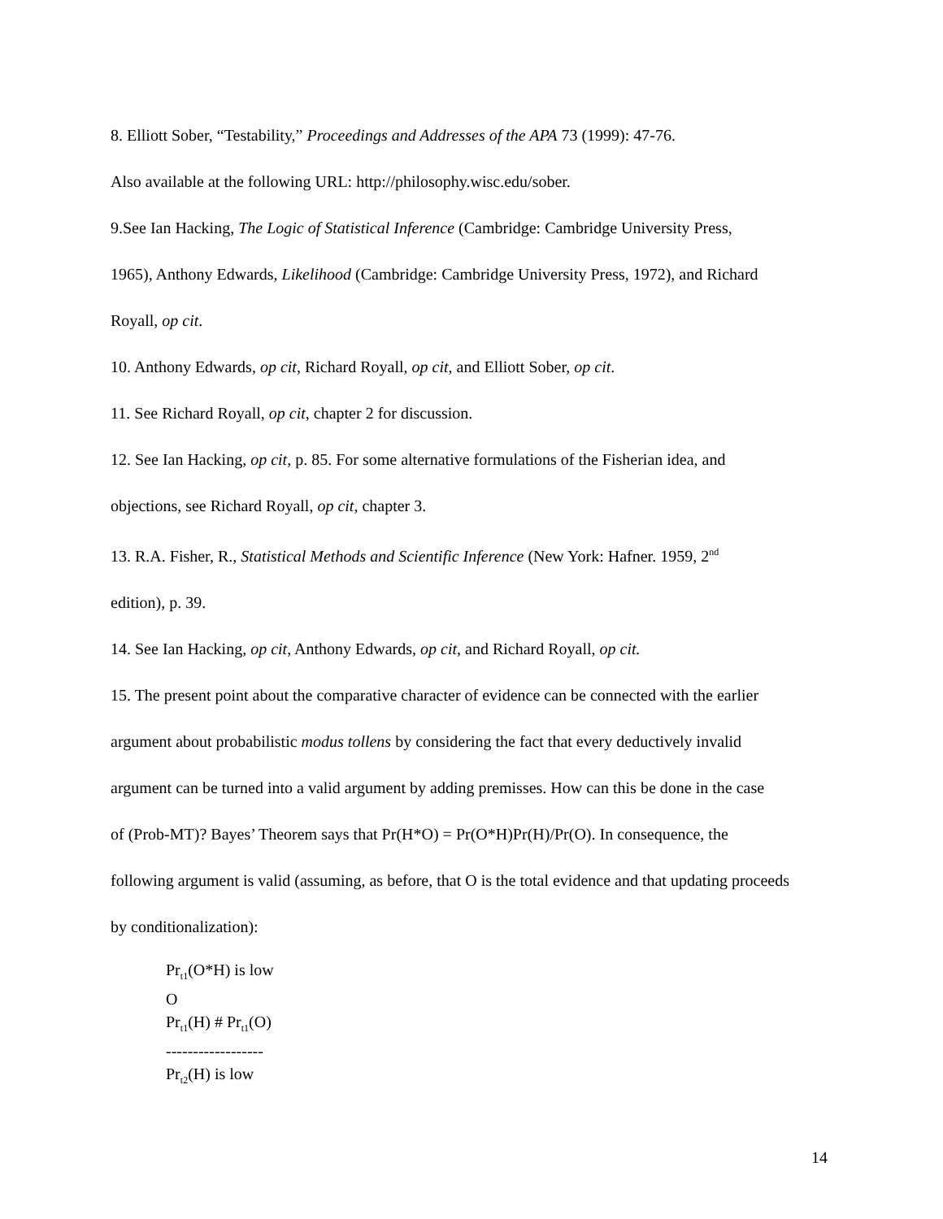8. Elliott Sober, “Testability,” Proceedings and Addresses of the APA 73 (1999): 47-76.
Also available at the following URL: http://philosophy.wisc.edu/sober.
9.See Ian Hacking, The Logic of Statistical Inference (Cambridge: Cambridge University Press,
1965), Anthony Edwards, Likelihood (Cambridge: Cambridge University Press, 1972), and Richard
Royall, op cit.
10. Anthony Edwards, op cit, Richard Royall, op cit, and Elliott Sober, op cit.
11. See Richard Royall, op cit, chapter 2 for discussion.
12. See Ian Hacking, op cit, p. 85. For some alternative formulations of the Fisherian idea, and
objections, see Richard Royall, op cit, chapter 3.
13. R.A. Fisher, R., Statistical Methods and Scientific Inference (New York: Hafner. 1959, 2<sup>nd</sup>
edition), p. 39.
14. See Ian Hacking, op cit, Anthony Edwards, op cit, and Richard Royall, op cit.
15. The present point about the comparative character of evidence can be connected with the earlier
argument about probabilistic modus tollens by considering the fact that every deductively invalid
argument can be turned into a valid argument by adding premisses. How can this be done in the case
of (Prob-MT)? Bayes’ Theorem says that Pr(H*O) = Pr(O*H)Pr(H)/Pr(O). In consequence, the
following argument is valid (assuming, as before, that O is the total evidence and that updating proceeds
by conditionalization):
Pr<sub>t1</sub>(O*H) is low
O
Pr<sub>t1</sub>(H) # Pr<sub>t1</sub>(O)
------------------
Pr<sub>t2</sub>(H) is low
14